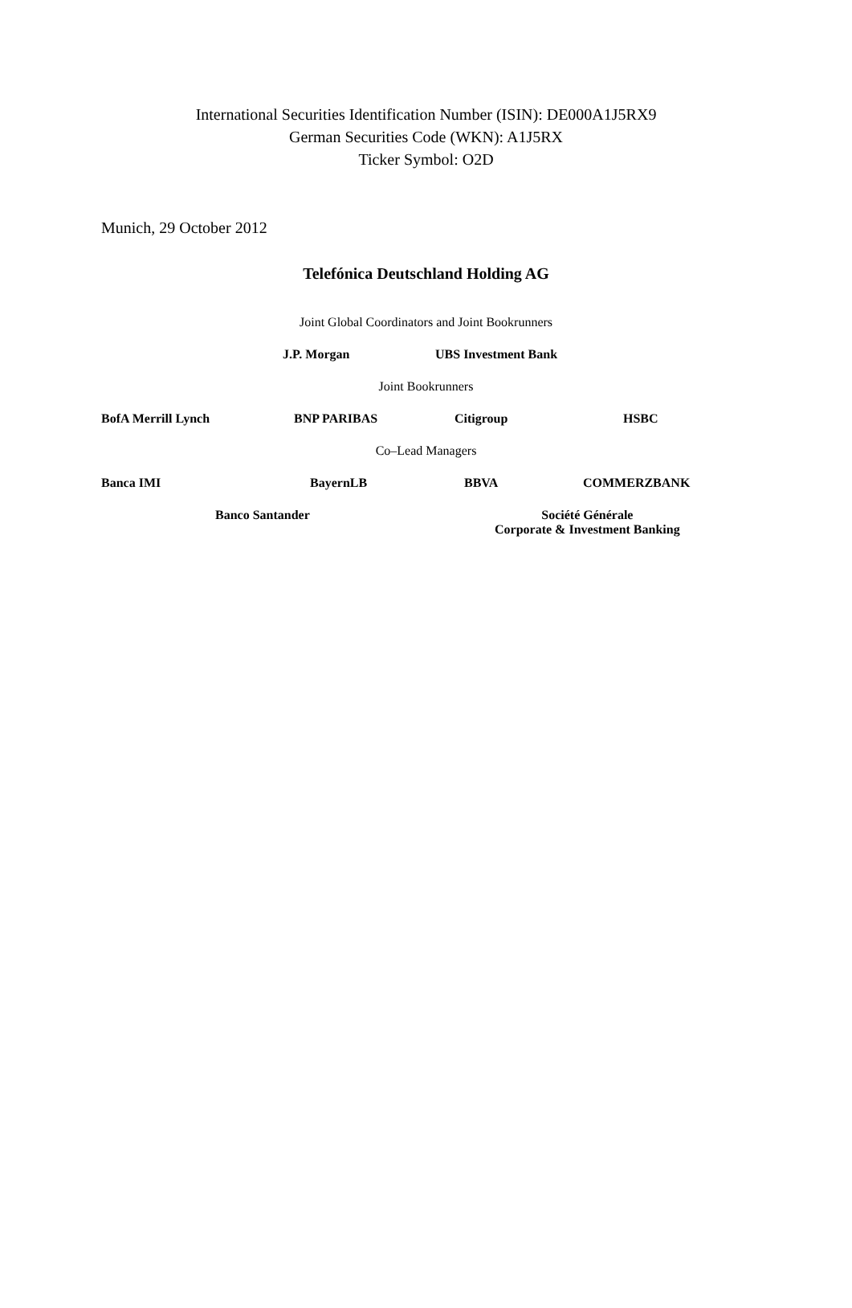International Securities Identification Number (ISIN): DE000A1J5RX9
German Securities Code (WKN): A1J5RX
Ticker Symbol: O2D
Munich, 29 October 2012
Telefónica Deutschland Holding AG
Joint Global Coordinators and Joint Bookrunners
J.P. Morgan UBS Investment Bank
Joint Bookrunners
BofA Merrill Lynch BNP PARIBAS Citigroup HSBC
Co–Lead Managers
Banca IMI BayernLB BBVA COMMERZBANK
Banco Santander Société Générale
Corporate & Investment Banking